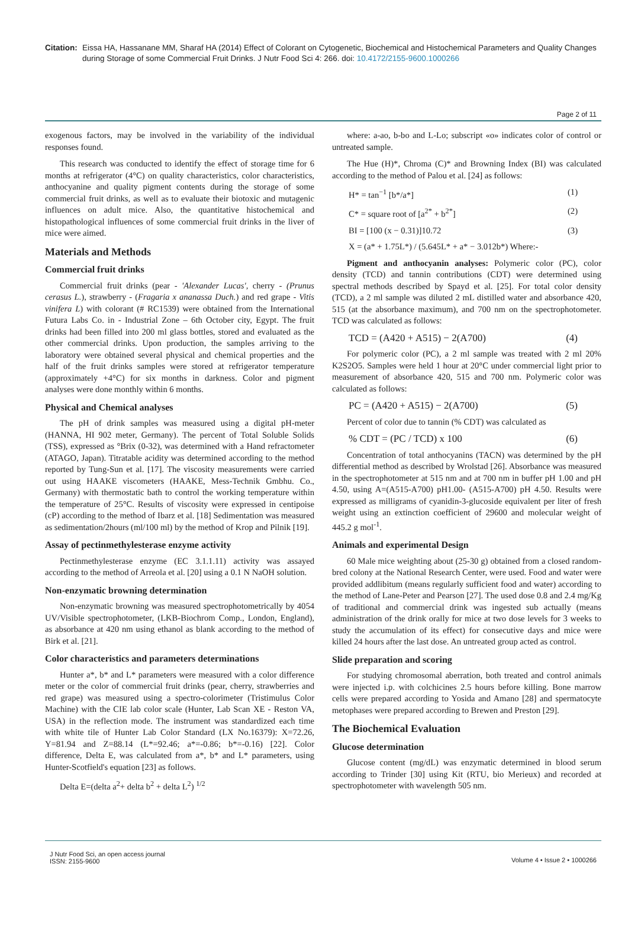Citation: Eissa HA, Hassanane MM, Sharaf HA (2014) Effect of Colorant on Cytogenetic, Biochemical and Histochemical Parameters and Quality Changes during Storage of some Commercial Fruit Drinks. J Nutr Food Sci 4: 266. doi: 10.4172/2155-9600.1000266
Page 2 of 11
exogenous factors, may be involved in the variability of the individual responses found.
This research was conducted to identify the effect of storage time for 6 months at refrigerator (4°C) on quality characteristics, color characteristics, anthocyanine and quality pigment contents during the storage of some commercial fruit drinks, as well as to evaluate their biotoxic and mutagenic influences on adult mice. Also, the quantitative histochemical and histopathological influences of some commercial fruit drinks in the liver of mice were aimed.
Materials and Methods
Commercial fruit drinks
Commercial fruit drinks (pear - 'Alexander Lucas', cherry - (Prunus cerasus L.), strawberry - (Fragaria x ananassa Duch.) and red grape - Vitis vinifera L) with colorant (# RC1539) were obtained from the International Futura Labs Co. in - Industrial Zone – 6th October city, Egypt. The fruit drinks had been filled into 200 ml glass bottles, stored and evaluated as the other commercial drinks. Upon production, the samples arriving to the laboratory were obtained several physical and chemical properties and the half of the fruit drinks samples were stored at refrigerator temperature (approximately +4°C) for six months in darkness. Color and pigment analyses were done monthly within 6 months.
Physical and Chemical analyses
The pH of drink samples was measured using a digital pH-meter (HANNA, HI 902 meter, Germany). The percent of Total Soluble Solids (TSS), expressed as °Brix (0-32), was determined with a Hand refractometer (ATAGO, Japan). Titratable acidity was determined according to the method reported by Tung-Sun et al. [17]. The viscosity measurements were carried out using HAAKE viscometers (HAAKE, Mess-Technik Gmbhu. Co., Germany) with thermostatic bath to control the working temperature within the temperature of 25°C. Results of viscosity were expressed in centipoise (cP) according to the method of Ibarz et al. [18] Sedimentation was measured as sedimentation/2hours (ml/100 ml) by the method of Krop and Pilnik [19].
Assay of pectinmethylesterase enzyme activity
Pectinmethylesterase enzyme (EC 3.1.1.11) activity was assayed according to the method of Arreola et al. [20] using a 0.1 N NaOH solution.
Non-enzymatic browning determination
Non-enzymatic browning was measured spectrophotometrically by 4054 UV/Visible spectrophotometer, (LKB-Biochrom Comp., London, England), as absorbance at 420 nm using ethanol as blank according to the method of Birk et al. [21].
Color characteristics and parameters determinations
Hunter a*, b* and L* parameters were measured with a color difference meter or the color of commercial fruit drinks (pear, cherry, strawberries and red grape) was measured using a spectro-colorimeter (Tristimulus Color Machine) with the CIE lab color scale (Hunter, Lab Scan XE - Reston VA, USA) in the reflection mode. The instrument was standardized each time with white tile of Hunter Lab Color Standard (LX No.16379): X=72.26, Y=81.94 and Z=88.14 (L*=92.46; a*=-0.86; b*=-0.16) [22]. Color difference, Delta E, was calculated from a*, b* and L* parameters, using Hunter-Scotfield's equation [23] as follows.
Delta E=(delta a<sup>2</sup>+ delta b<sup>2</sup> + delta L<sup>2</sup>) <sup>1/2</sup>
where: a-ao, b-bo and L-Lo; subscript «o» indicates color of control or untreated sample.
The Hue (H)*, Chroma (C)* and Browning Index (BI) was calculated according to the method of Palou et al. [24] as follows:
H* = tan<sup>−1</sup> [b*/a*] (1)
C* = square root of [a<sup>2*</sup> + b<sup>2*</sup>] (2)
BI = [100 (x − 0.31)]10.72 (3)
X = (a* + 1.75L*) / (5.645L* + a* − 3.012b*) Where:-
Pigment and anthocyanin analyses: Polymeric color (PC), color density (TCD) and tannin contributions (CDT) were determined using spectral methods described by Spayd et al. [25]. For total color density (TCD), a 2 ml sample was diluted 2 mL distilled water and absorbance 420, 515 (at the absorbance maximum), and 700 nm on the spectrophotometer. TCD was calculated as follows:
TCD = (A420 + A515) − 2(A700) (4)
For polymeric color (PC), a 2 ml sample was treated with 2 ml 20% K2S2O5. Samples were held 1 hour at 20°C under commercial light prior to measurement of absorbance 420, 515 and 700 nm. Polymeric color was calculated as follows:
PC = (A420 + A515) − 2(A700) (5)
Percent of color due to tannin (% CDT) was calculated as
% CDT = (PC / TCD) x 100 (6)
Concentration of total anthocyanins (TACN) was determined by the pH differential method as described by Wrolstad [26]. Absorbance was measured in the spectrophotometer at 515 nm and at 700 nm in buffer pH 1.00 and pH 4.50, using A=(A515-A700) pH1.00- (A515-A700) pH 4.50. Results were expressed as milligrams of cyanidin-3-glucoside equivalent per liter of fresh weight using an extinction coefficient of 29600 and molecular weight of 445.2 g mol<sup>-1</sup>.
Animals and experimental Design
60 Male mice weighting about (25-30 g) obtained from a closed random-bred colony at the National Research Center, were used. Food and water were provided addlibitum (means regularly sufficient food and water) according to the method of Lane-Peter and Pearson [27]. The used dose 0.8 and 2.4 mg/Kg of traditional and commercial drink was ingested sub actually (means administration of the drink orally for mice at two dose levels for 3 weeks to study the accumulation of its effect) for consecutive days and mice were killed 24 hours after the last dose. An untreated group acted as control.
Slide preparation and scoring
For studying chromosomal aberration, both treated and control animals were injected i.p. with colchicines 2.5 hours before killing. Bone marrow cells were prepared according to Yosida and Amano [28] and spermatocyte metophases were prepared according to Brewen and Preston [29].
The Biochemical Evaluation
Glucose determination
Glucose content (mg/dL) was enzymatic determined in blood serum according to Trinder [30] using Kit (RTU, bio Merieux) and recorded at spectrophotometer with wavelength 505 nm.
J Nutr Food Sci, an open access journal
ISSN: 2155-9600
Volume 4 • Issue 2 • 1000266